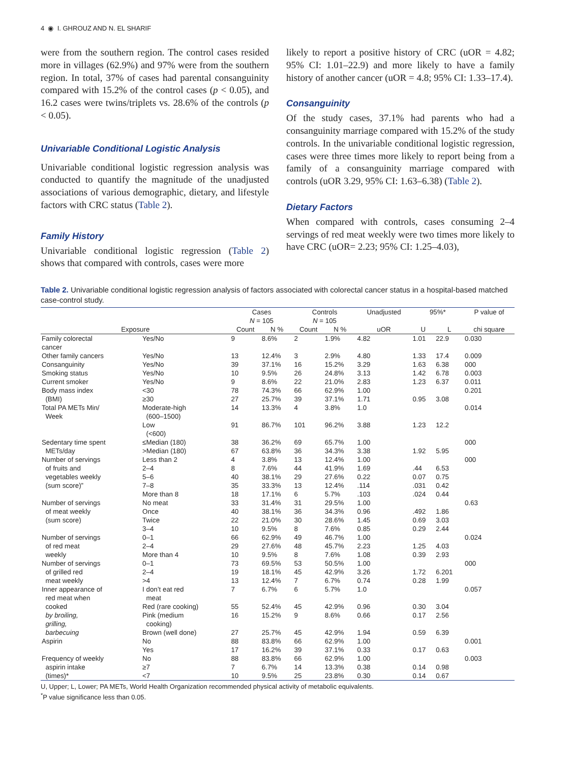4 ◉ I. GHROUZ AND N. EL SHARIF
were from the southern region. The control cases resided more in villages (62.9%) and 97% were from the southern region. In total, 37% of cases had parental consanguinity compared with 15.2% of the control cases (p < 0.05), and 16.2 cases were twins/triplets vs. 28.6% of the controls (p < 0.05).
Univariable Conditional Logistic Analysis
Univariable conditional logistic regression analysis was conducted to quantify the magnitude of the unadjusted associations of various demographic, dietary, and lifestyle factors with CRC status (Table 2).
Family History
Univariable conditional logistic regression (Table 2) shows that compared with controls, cases were more
likely to report a positive history of CRC (uOR = 4.82; 95% CI: 1.01–22.9) and more likely to have a family history of another cancer (uOR = 4.8; 95% CI: 1.33–17.4).
Consanguinity
Of the study cases, 37.1% had parents who had a consanguinity marriage compared with 15.2% of the study controls. In the univariable conditional logistic regression, cases were three times more likely to report being from a family of a consanguinity marriage compared with controls (uOR 3.29, 95% CI: 1.63–6.38) (Table 2).
Dietary Factors
When compared with controls, cases consuming 2–4 servings of red meat weekly were two times more likely to have CRC (uOR= 2.23; 95% CI: 1.25–4.03),
Table 2. Univariable conditional logistic regression analysis of factors associated with colorectal cancer status in a hospital-based matched case-control study.
| | | Cases N = 105 | | Controls N = 105 | | Unadjusted | 95%* | | P value of |
| --- | --- | --- | --- | --- | --- | --- | --- | --- | --- |
| Exposure | | Count | N % | Count | N % | uOR | U | L | chi square |
| Family colorectal cancer | Yes/No | 9 | 8.6% | 2 | 1.9% | 4.82 | 1.01 | 22.9 | 0.030 |
| Other family cancers | Yes/No | 13 | 12.4% | 3 | 2.9% | 4.80 | 1.33 | 17.4 | 0.009 |
| Consanguinity | Yes/No | 39 | 37.1% | 16 | 15.2% | 3.29 | 1.63 | 6.38 | 000 |
| Smoking status | Yes/No | 10 | 9.5% | 26 | 24.8% | 3.13 | 1.42 | 6.78 | 0.003 |
| Current smoker | Yes/No | 9 | 8.6% | 22 | 21.0% | 2.83 | 1.23 | 6.37 | 0.011 |
| Body mass index | <30 | 78 | 74.3% | 66 | 62.9% | 1.00 | | | 0.201 |
| (BMI) | ≥30 | 27 | 25.7% | 39 | 37.1% | 1.71 | 0.95 | 3.08 | |
| Total PA METs Min/ Week | Moderate-high (600–1500) | 14 | 13.3% | 4 | 3.8% | 1.0 | | | 0.014 |
| | Low (<600) | 91 | 86.7% | 101 | 96.2% | 3.88 | 1.23 | 12.2 | |
| Sedentary time spent | ≤Median (180) | 38 | 36.2% | 69 | 65.7% | 1.00 | | | 000 |
| METs/day | >Median (180) | 67 | 63.8% | 36 | 34.3% | 3.38 | 1.92 | 5.95 | |
| Number of servings | Less than 2 | 4 | 3.8% | 13 | 12.4% | 1.00 | | | 000 |
| of fruits and | 2–4 | 8 | 7.6% | 44 | 41.9% | 1.69 | .44 | 6.53 | |
| vegetables weekly | 5–6 | 40 | 38.1% | 29 | 27.6% | 0.22 | 0.07 | 0.75 | |
| (sum score)” | 7–8 | 35 | 33.3% | 13 | 12.4% | .114 | .031 | 0.42 | |
| | More than 8 | 18 | 17.1% | 6 | 5.7% | .103 | .024 | 0.44 | |
| Number of servings | No meat | 33 | 31.4% | 31 | 29.5% | 1.00 | | | 0.63 |
| of meat weekly | Once | 40 | 38.1% | 36 | 34.3% | 0.96 | .492 | 1.86 | |
| (sum score) | Twice | 22 | 21.0% | 30 | 28.6% | 1.45 | 0.69 | 3.03 | |
| | 3–4 | 10 | 9.5% | 8 | 7.6% | 0.85 | 0.29 | 2.44 | |
| Number of servings | 0–1 | 66 | 62.9% | 49 | 46.7% | 1.00 | | | 0.024 |
| of red meat | 2–4 | 29 | 27.6% | 48 | 45.7% | 2.23 | 1.25 | 4.03 | |
| weekly | More than 4 | 10 | 9.5% | 8 | 7.6% | 1.08 | 0.39 | 2.93 | |
| Number of servings | 0–1 | 73 | 69.5% | 53 | 50.5% | 1.00 | | | 000 |
| of grilled red | 2–4 | 19 | 18.1% | 45 | 42.9% | 3.26 | 1.72 | 6.201 | |
| meat weekly | >4 | 13 | 12.4% | 7 | 6.7% | 0.74 | 0.28 | 1.99 | |
| Inner appearance of red meat when | I don’t eat red meat | 7 | 6.7% | 6 | 5.7% | 1.0 | | | 0.057 |
| cooked | Red (rare cooking) | 55 | 52.4% | 45 | 42.9% | 0.96 | 0.30 | 3.04 | |
| by broiling, grilling, | Pink (medium cooking) | 16 | 15.2% | 9 | 8.6% | 0.66 | 0.17 | 2.56 | |
| barbecuing | Brown (well done) | 27 | 25.7% | 45 | 42.9% | 1.94 | 0.59 | 6.39 | |
| Aspirin | No | 88 | 83.8% | 66 | 62.9% | 1.00 | | | 0.001 |
| | Yes | 17 | 16.2% | 39 | 37.1% | 0.33 | 0.17 | 0.63 | |
| Frequency of weekly | No | 88 | 83.8% | 66 | 62.9% | 1.00 | | | 0.003 |
| aspirin intake | ≥7 | 7 | 6.7% | 14 | 13.3% | 0.38 | 0.14 | 0.98 | |
| (times)* | <7 | 10 | 9.5% | 25 | 23.8% | 0.30 | 0.14 | 0.67 | |
U, Upper; L, Lower; PA METs, World Health Organization recommended physical activity of metabolic equivalents.
<sup>*</sup> P value significance less than 0.05.